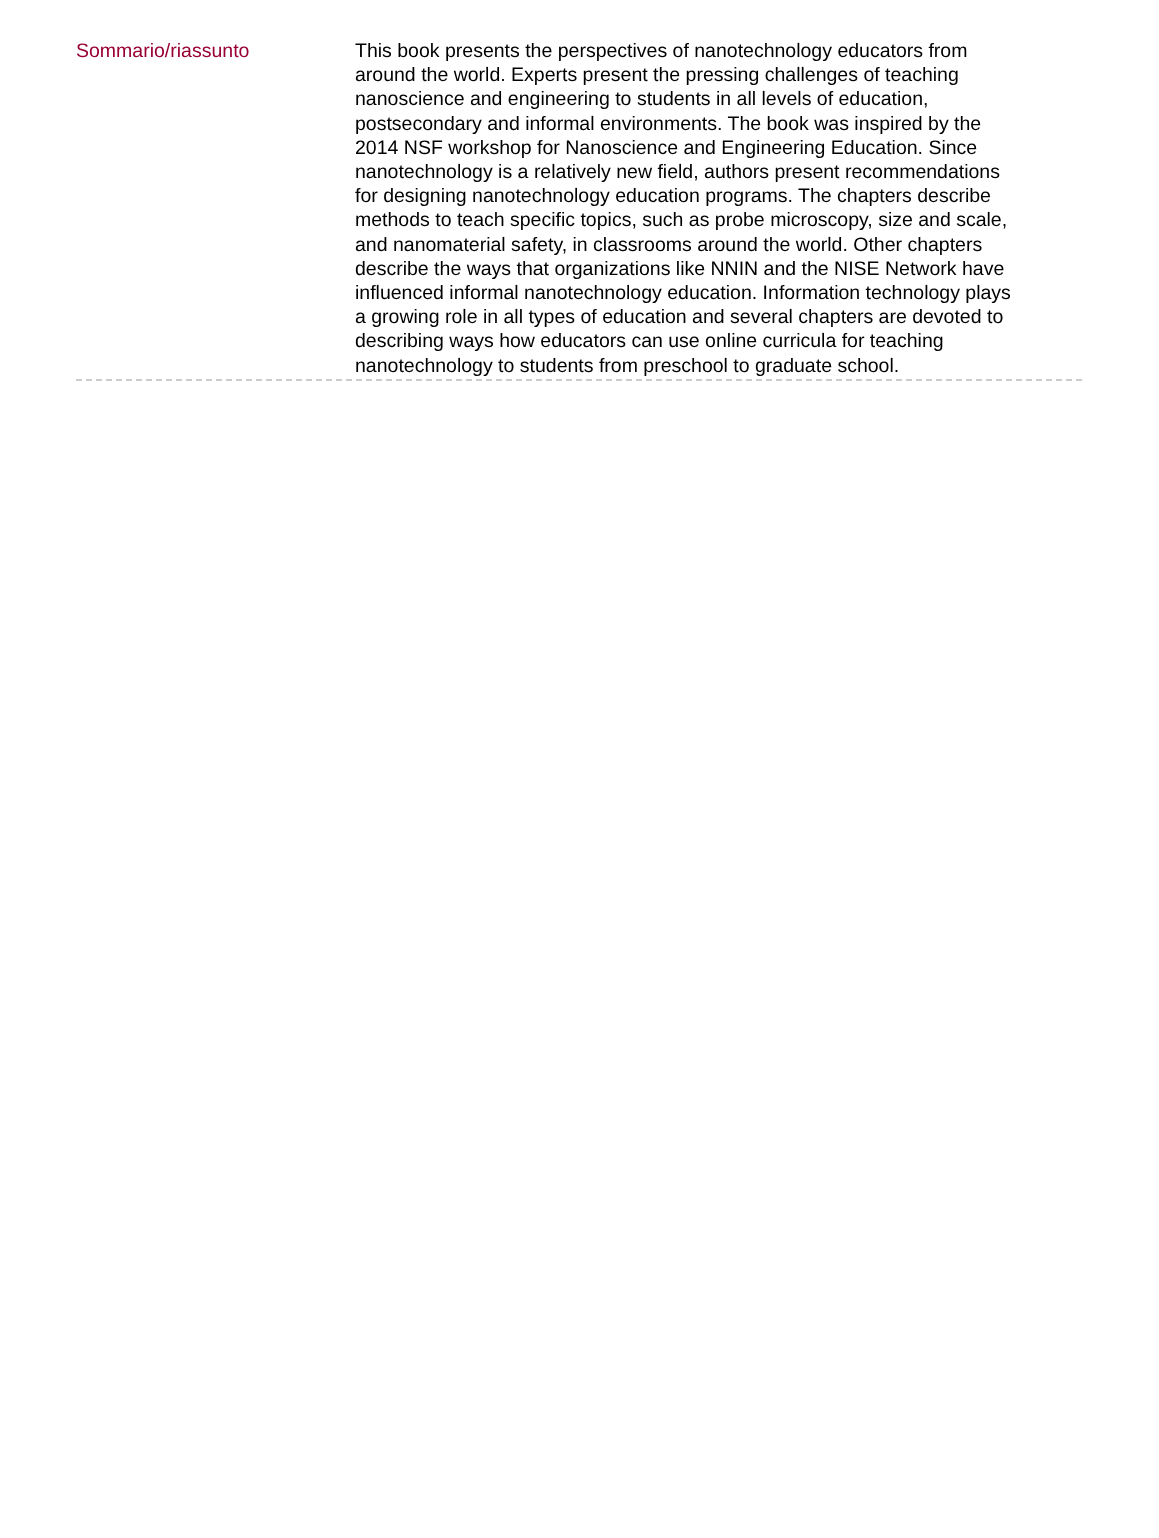Sommario/riassunto
This book presents the perspectives of nanotechnology educators from around the world. Experts present the pressing challenges of teaching nanoscience and engineering to students in all levels of education, postsecondary and informal environments. The book was inspired by the 2014 NSF workshop for Nanoscience and Engineering Education. Since nanotechnology is a relatively new field, authors present recommendations for designing nanotechnology education programs. The chapters describe methods to teach specific topics, such as probe microscopy, size and scale, and nanomaterial safety, in classrooms around the world. Other chapters describe the ways that organizations like NNIN and the NISE Network have influenced informal nanotechnology education. Information technology plays a growing role in all types of education and several chapters are devoted to describing ways how educators can use online curricula for teaching nanotechnology to students from preschool to graduate school.